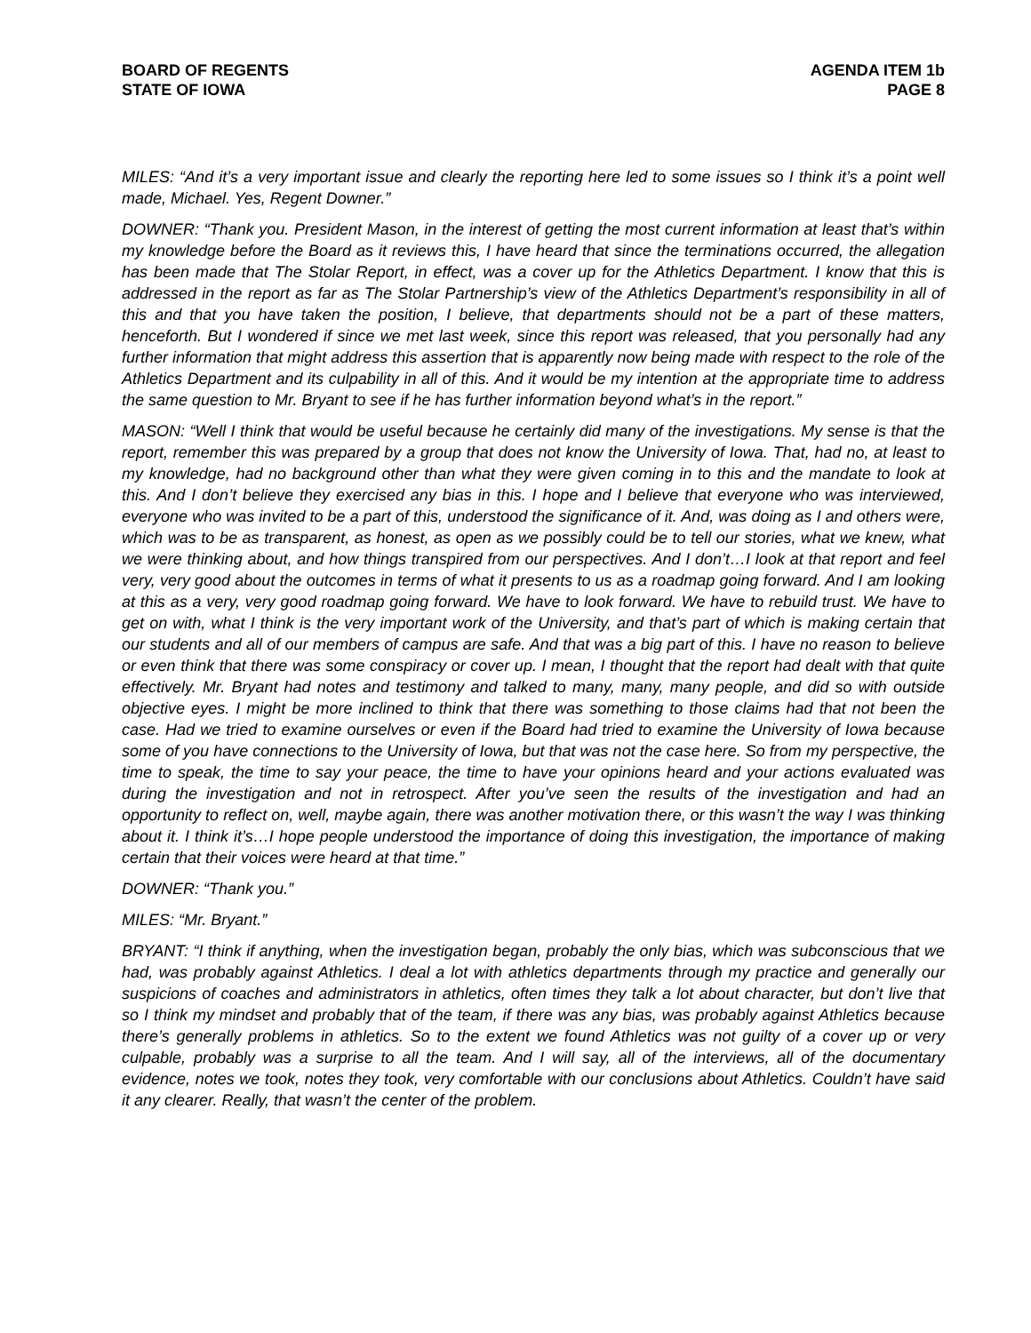BOARD OF REGENTS
STATE OF IOWA
AGENDA ITEM 1b
PAGE 8
MILES: “And it’s a very important issue and clearly the reporting here led to some issues so I think it’s a point well made, Michael. Yes, Regent Downer.”
DOWNER: “Thank you. President Mason, in the interest of getting the most current information at least that’s within my knowledge before the Board as it reviews this, I have heard that since the terminations occurred, the allegation has been made that The Stolar Report, in effect, was a cover up for the Athletics Department. I know that this is addressed in the report as far as The Stolar Partnership’s view of the Athletics Department’s responsibility in all of this and that you have taken the position, I believe, that departments should not be a part of these matters, henceforth. But I wondered if since we met last week, since this report was released, that you personally had any further information that might address this assertion that is apparently now being made with respect to the role of the Athletics Department and its culpability in all of this. And it would be my intention at the appropriate time to address the same question to Mr. Bryant to see if he has further information beyond what’s in the report.”
MASON: “Well I think that would be useful because he certainly did many of the investigations. My sense is that the report, remember this was prepared by a group that does not know the University of Iowa. That, had no, at least to my knowledge, had no background other than what they were given coming in to this and the mandate to look at this. And I don’t believe they exercised any bias in this. I hope and I believe that everyone who was interviewed, everyone who was invited to be a part of this, understood the significance of it. And, was doing as I and others were, which was to be as transparent, as honest, as open as we possibly could be to tell our stories, what we knew, what we were thinking about, and how things transpired from our perspectives. And I don’t…I look at that report and feel very, very good about the outcomes in terms of what it presents to us as a roadmap going forward. And I am looking at this as a very, very good roadmap going forward. We have to look forward. We have to rebuild trust. We have to get on with, what I think is the very important work of the University, and that’s part of which is making certain that our students and all of our members of campus are safe. And that was a big part of this. I have no reason to believe or even think that there was some conspiracy or cover up. I mean, I thought that the report had dealt with that quite effectively. Mr. Bryant had notes and testimony and talked to many, many, many people, and did so with outside objective eyes. I might be more inclined to think that there was something to those claims had that not been the case. Had we tried to examine ourselves or even if the Board had tried to examine the University of Iowa because some of you have connections to the University of Iowa, but that was not the case here. So from my perspective, the time to speak, the time to say your peace, the time to have your opinions heard and your actions evaluated was during the investigation and not in retrospect. After you’ve seen the results of the investigation and had an opportunity to reflect on, well, maybe again, there was another motivation there, or this wasn’t the way I was thinking about it. I think it’s…I hope people understood the importance of doing this investigation, the importance of making certain that their voices were heard at that time.”
DOWNER: “Thank you.”
MILES: “Mr. Bryant.”
BRYANT: “I think if anything, when the investigation began, probably the only bias, which was subconscious that we had, was probably against Athletics. I deal a lot with athletics departments through my practice and generally our suspicions of coaches and administrators in athletics, often times they talk a lot about character, but don’t live that so I think my mindset and probably that of the team, if there was any bias, was probably against Athletics because there’s generally problems in athletics. So to the extent we found Athletics was not guilty of a cover up or very culpable, probably was a surprise to all the team. And I will say, all of the interviews, all of the documentary evidence, notes we took, notes they took, very comfortable with our conclusions about Athletics. Couldn’t have said it any clearer. Really, that wasn’t the center of the problem.